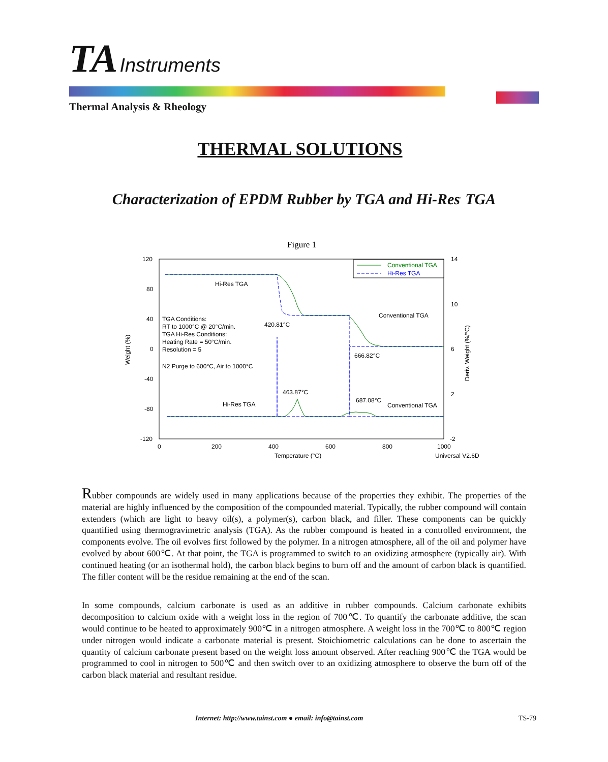TA Instruments
Thermal Analysis & Rheology
THERMAL SOLUTIONS
Characterization of EPDM Rubber by TGA and Hi-Res<sup>‹</sup> TGA
Figure 1
120
80
40
0
-40
-80
-120
14
10
6
2
-2
0
200
400
600
800
1000
Temperature (°C)
Universal V2.6D
Weight (%)
Deriv. Weight (%/°C)
TGA Conditions:
RT to 1000°C @ 20°C/min.
TGA Hi-Res Conditions:
Heating Rate = 50°C/min.
Resolution = 5
N2 Purge to 600°C, Air to 1000°C
Hi-Res TGA
420.81°C
Conventional TGA
666.82°C
463.87°C
Hi-Res TGA
687.08°C
Conventional TGA
Conventional TGA
Hi-Res TGA
Rubber compounds are widely used in many applications because of the properties they exhibit. The properties of the material are highly influenced by the composition of the compounded material. Typically, the rubber compound will contain extenders (which are light to heavy oil(s), a polymer(s), carbon black, and filler. These components can be quickly quantified using thermogravimetric analysis (TGA). As the rubber compound is heated in a controlled environment, the components evolve. The oil evolves first followed by the polymer. In a nitrogen atmosphere, all of the oil and polymer have evolved by about 600℃. At that point, the TGA is programmed to switch to an oxidizing atmosphere (typically air). With continued heating (or an isothermal hold), the carbon black begins to burn off and the amount of carbon black is quantified. The filler content will be the residue remaining at the end of the scan.
In some compounds, calcium carbonate is used as an additive in rubber compounds. Calcium carbonate exhibits decomposition to calcium oxide with a weight loss in the region of 700℃. To quantify the carbonate additive, the scan would continue to be heated to approximately 900℃ in a nitrogen atmosphere. A weight loss in the 700℃ to 800℃ region under nitrogen would indicate a carbonate material is present. Stoichiometric calculations can be done to ascertain the quantity of calcium carbonate present based on the weight loss amount observed. After reaching 900℃ the TGA would be programmed to cool in nitrogen to 500℃ and then switch over to an oxidizing atmosphere to observe the burn off of the carbon black material and resultant residue.
Internet: http://www.tainst.com ● email: info@tainst.com
TS-79